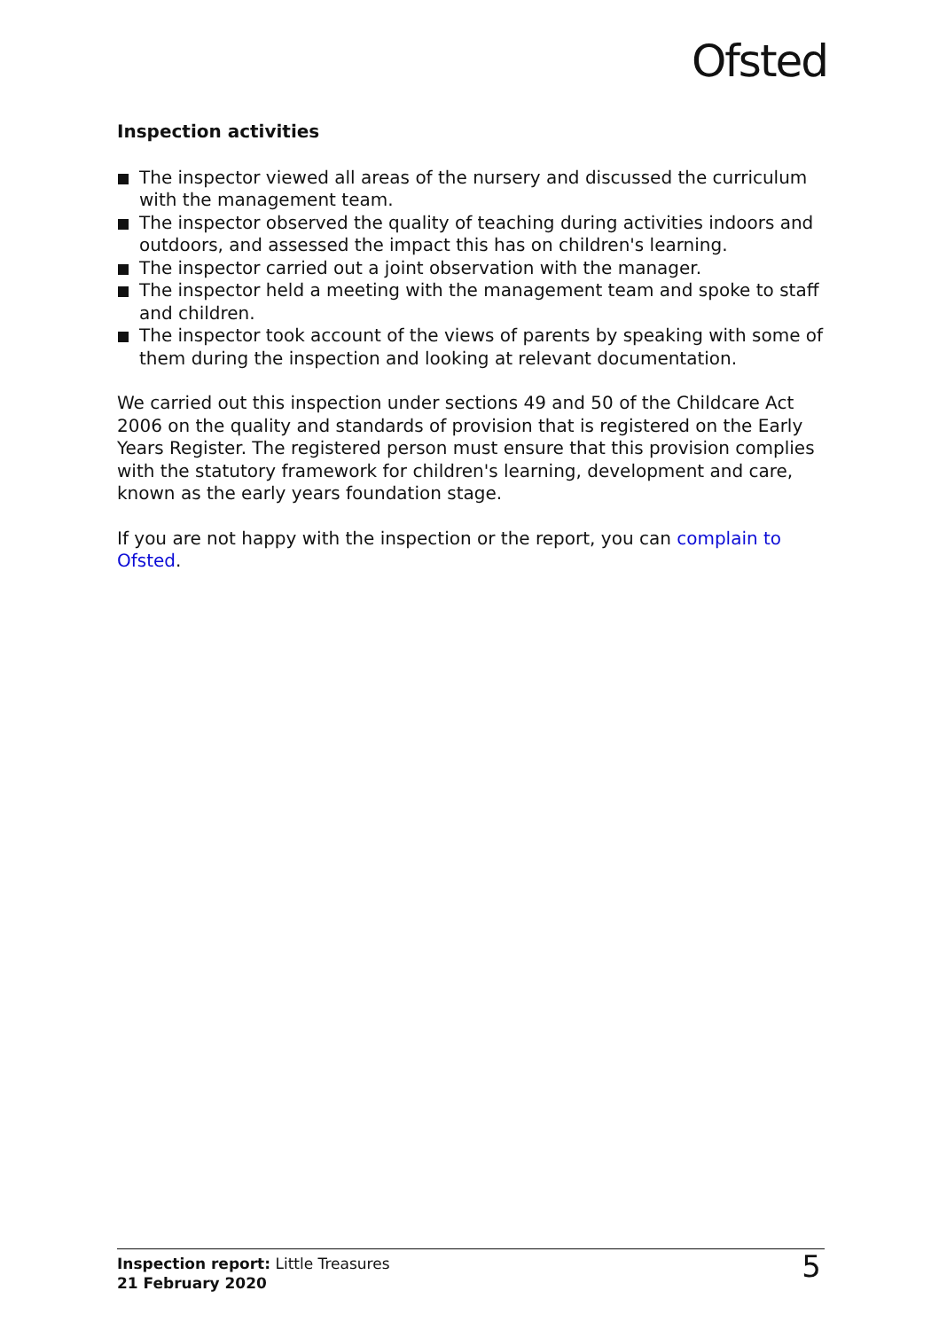Ofsted
Inspection activities
The inspector viewed all areas of the nursery and discussed the curriculum with the management team.
The inspector observed the quality of teaching during activities indoors and outdoors, and assessed the impact this has on children's learning.
The inspector carried out a joint observation with the manager.
The inspector held a meeting with the management team and spoke to staff and children.
The inspector took account of the views of parents by speaking with some of them during the inspection and looking at relevant documentation.
We carried out this inspection under sections 49 and 50 of the Childcare Act 2006 on the quality and standards of provision that is registered on the Early Years Register. The registered person must ensure that this provision complies with the statutory framework for children's learning, development and care, known as the early years foundation stage.
If you are not happy with the inspection or the report, you can complain to Ofsted.
Inspection report: Little Treasures
21 February 2020
5